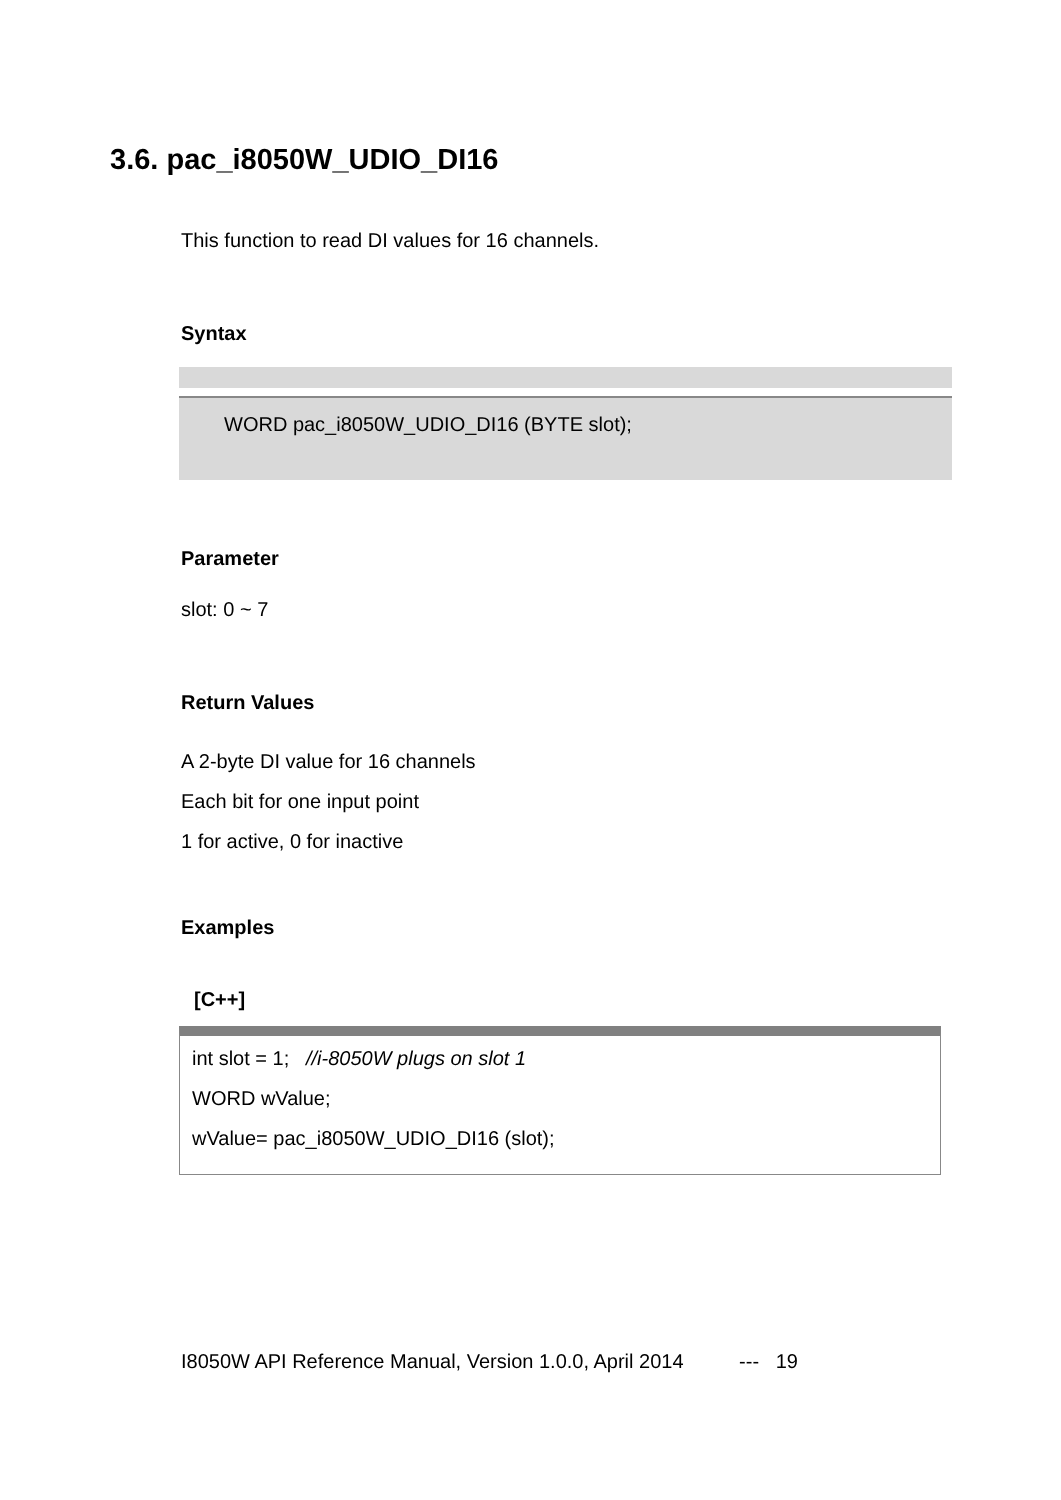3.6. pac_i8050W_UDIO_DI16
This function to read DI values for 16 channels.
Syntax
WORD pac_i8050W_UDIO_DI16 (BYTE slot);
Parameter
slot: 0 ~ 7
Return Values
A 2-byte DI value for 16 channels
Each bit for one input point
1 for active, 0 for inactive
Examples
[C++]
int slot = 1; //i-8050W plugs on slot 1
WORD wValue;
wValue= pac_i8050W_UDIO_DI16 (slot);
I8050W API Reference Manual, Version 1.0.0, April 2014 --- 19